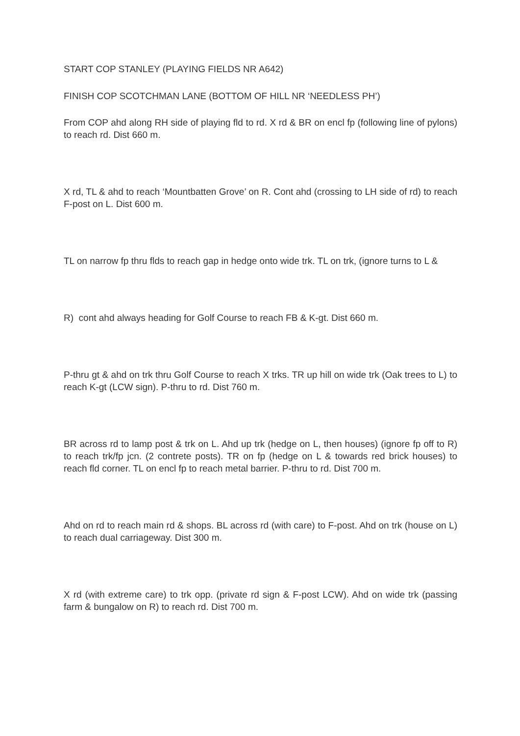START COP STANLEY (PLAYING FIELDS NR A642)
FINISH COP SCOTCHMAN LANE (BOTTOM OF HILL NR ‘NEEDLESS PH’)
From COP ahd along RH side of playing fld to rd. X rd & BR on encl fp (following line of pylons) to reach rd. Dist 660 m.
X rd, TL & ahd to reach ‘Mountbatten Grove’ on R. Cont ahd (crossing to LH side of rd) to reach F-post on L. Dist 600 m.
TL on narrow fp thru flds to reach gap in hedge onto wide trk. TL on trk, (ignore turns to L &
R) cont ahd always heading for Golf Course to reach FB & K-gt. Dist 660 m.
P-thru gt & ahd on trk thru Golf Course to reach X trks. TR up hill on wide trk (Oak trees to L) to reach K-gt (LCW sign). P-thru to rd. Dist 760 m.
BR across rd to lamp post & trk on L. Ahd up trk (hedge on L, then houses) (ignore fp off to R) to reach trk/fp jcn. (2 contrete posts). TR on fp (hedge on L & towards red brick houses) to reach fld corner. TL on encl fp to reach metal barrier. P-thru to rd. Dist 700 m.
Ahd on rd to reach main rd & shops. BL across rd (with care) to F-post. Ahd on trk (house on L) to reach dual carriageway. Dist 300 m.
X rd (with extreme care) to trk opp. (private rd sign & F-post LCW). Ahd on wide trk (passing farm & bungalow on R) to reach rd. Dist 700 m.